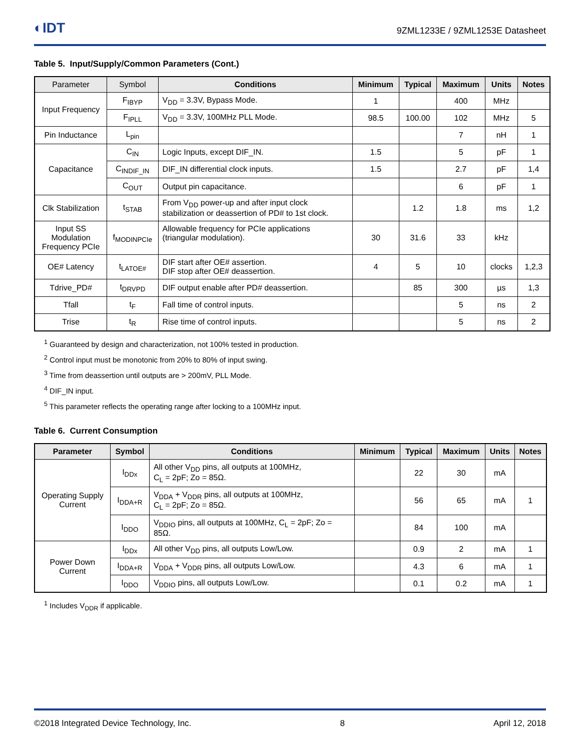◐IDT 9ZML1233E / 9ZML1253E Datasheet
Table 5. Input/Supply/Common Parameters (Cont.)
| Parameter | Symbol | Conditions | Minimum | Typical | Maximum | Units | Notes |
| --- | --- | --- | --- | --- | --- | --- | --- |
| Input Frequency | F<sub>IBYP</sub> | V<sub>DD</sub> = 3.3V, Bypass Mode. | 1 | | 400 | MHz | |
| | F<sub>IPLL</sub> | V<sub>DD</sub> = 3.3V, 100MHz PLL Mode. | 98.5 | 100.00 | 102 | MHz | 5 |
| Pin Inductance | L<sub>pin</sub> | | | | 7 | nH | 1 |
| Capacitance | C<sub>IN</sub> | Logic Inputs, except DIF_IN. | 1.5 | | 5 | pF | 1 |
| | C<sub>INDIF_IN</sub> | DIF_IN differential clock inputs. | 1.5 | | 2.7 | pF | 1,4 |
| | C<sub>OUT</sub> | Output pin capacitance. | | | 6 | pF | 1 |
| Clk Stabilization | t<sub>STAB</sub> | From V<sub>DD</sub> power-up and after input clock stabilization or deassertion of PD# to 1st clock. | | 1.2 | 1.8 | ms | 1,2 |
| Input SS Modulation Frequency PCIe | f<sub>MODINPCIe</sub> | Allowable frequency for PCIe applications (triangular modulation). | 30 | 31.6 | 33 | kHz | |
| OE# Latency | t<sub>LATOE#</sub> | DIF start after OE# assertion. DIF stop after OE# deassertion. | 4 | 5 | 10 | clocks | 1,2,3 |
| Tdrive_PD# | t<sub>DRVPD</sub> | DIF output enable after PD# deassertion. | | 85 | 300 | µs | 1,3 |
| Tfall | t<sub>F</sub> | Fall time of control inputs. | | | 5 | ns | 2 |
| Trise | t<sub>R</sub> | Rise time of control inputs. | | | 5 | ns | 2 |
<sup>1</sup> Guaranteed by design and characterization, not 100% tested in production.
<sup>2</sup> Control input must be monotonic from 20% to 80% of input swing.
<sup>3</sup> Time from deassertion until outputs are > 200mV, PLL Mode.
<sup>4</sup> DIF_IN input.
<sup>5</sup> This parameter reflects the operating range after locking to a 100MHz input.
Table 6. Current Consumption
| Parameter | Symbol | Conditions | Minimum | Typical | Maximum | Units | Notes |
| --- | --- | --- | --- | --- | --- | --- | --- |
| Operating Supply Current | I<sub>DDx</sub> | All other V<sub>DD</sub> pins, all outputs at 100MHz, C<sub>L</sub> = 2pF; Zo = 85Ω. | | 22 | 30 | mA | |
| | I<sub>DDA+R</sub> | V<sub>DDA</sub> + V<sub>DDR</sub> pins, all outputs at 100MHz, C<sub>L</sub> = 2pF; Zo = 85Ω. | | 56 | 65 | mA | 1 |
| | I<sub>DDO</sub> | V<sub>DDIO</sub> pins, all outputs at 100MHz, C<sub>L</sub> = 2pF; Zo = 85Ω. | | 84 | 100 | mA | |
| Power Down Current | I<sub>DDx</sub> | All other V<sub>DD</sub> pins, all outputs Low/Low. | | 0.9 | 2 | mA | 1 |
| | I<sub>DDA+R</sub> | V<sub>DDA</sub> + V<sub>DDR</sub> pins, all outputs Low/Low. | | 4.3 | 6 | mA | 1 |
| | I<sub>DDO</sub> | V<sub>DDIO</sub> pins, all outputs Low/Low. | | 0.1 | 0.2 | mA | 1 |
<sup>1</sup> Includes V<sub>DDR</sub> if applicable.
©2018 Integrated Device Technology, Inc. 8 April 12, 2018